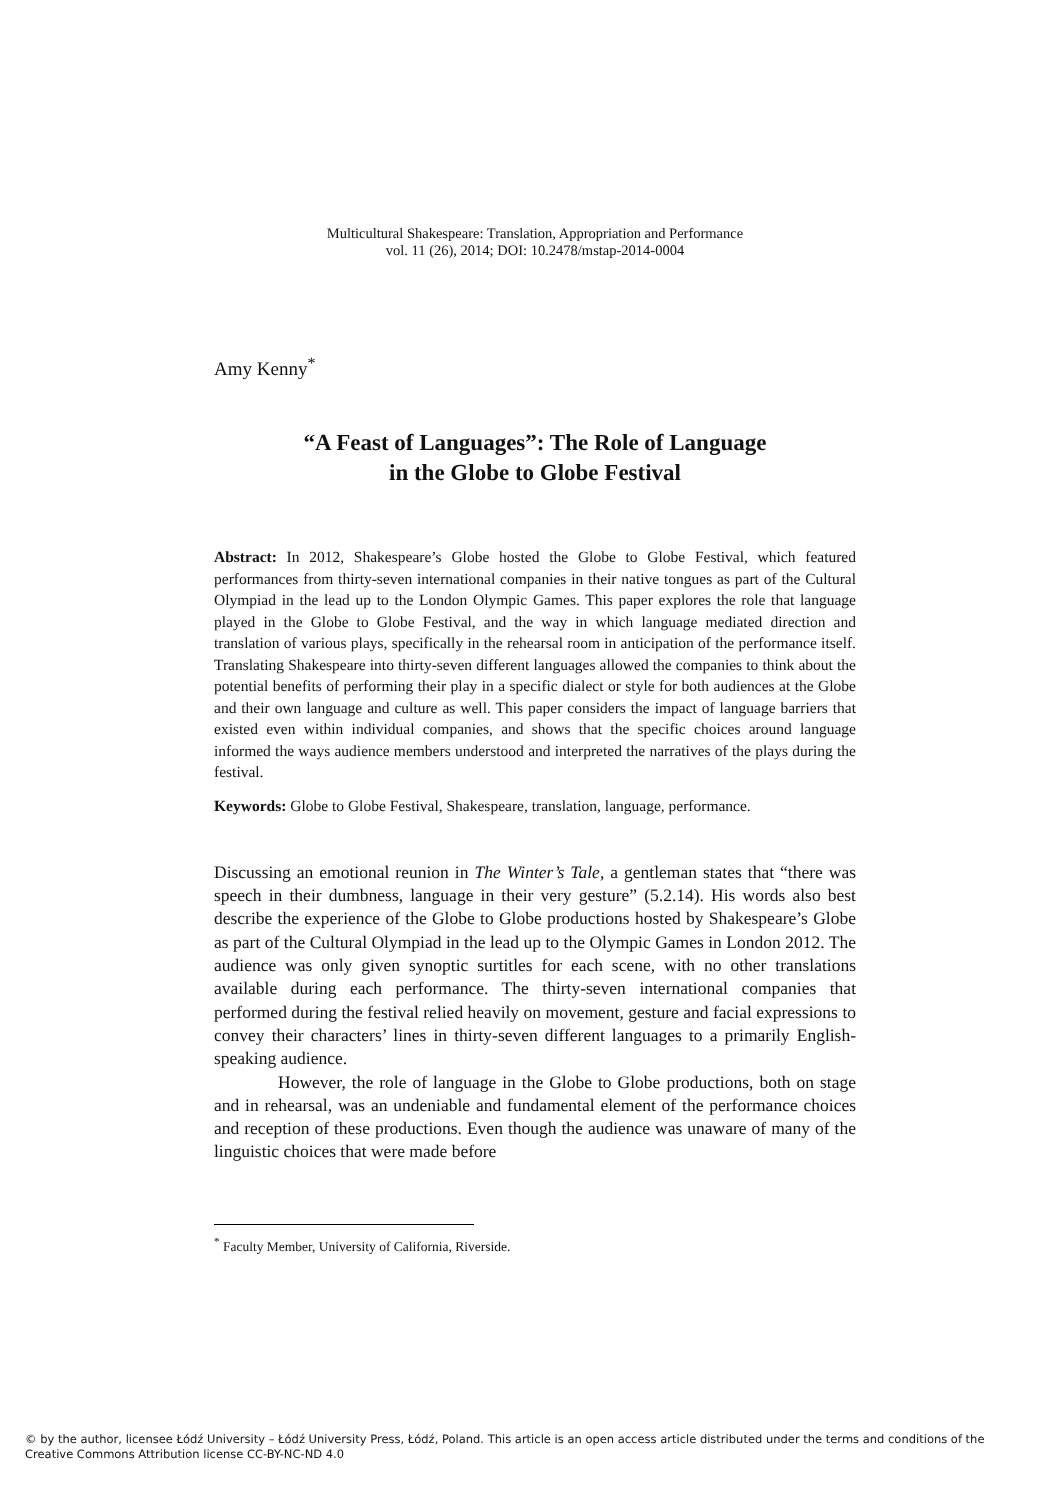Multicultural Shakespeare: Translation, Appropriation and Performance
vol. 11 (26), 2014; DOI: 10.2478/mstap-2014-0004
Amy Kenny<sup>*</sup>
“A Feast of Languages”: The Role of Language
in the Globe to Globe Festival
Abstract: In 2012, Shakespeare’s Globe hosted the Globe to Globe Festival, which featured performances from thirty-seven international companies in their native tongues as part of the Cultural Olympiad in the lead up to the London Olympic Games. This paper explores the role that language played in the Globe to Globe Festival, and the way in which language mediated direction and translation of various plays, specifically in the rehearsal room in anticipation of the performance itself. Translating Shakespeare into thirty-seven different languages allowed the companies to think about the potential benefits of performing their play in a specific dialect or style for both audiences at the Globe and their own language and culture as well. This paper considers the impact of language barriers that existed even within individual companies, and shows that the specific choices around language informed the ways audience members understood and interpreted the narratives of the plays during the festival.
Keywords: Globe to Globe Festival, Shakespeare, translation, language, performance.
Discussing an emotional reunion in The Winter’s Tale, a gentleman states that “there was speech in their dumbness, language in their very gesture” (5.2.14). His words also best describe the experience of the Globe to Globe productions hosted by Shakespeare’s Globe as part of the Cultural Olympiad in the lead up to the Olympic Games in London 2012. The audience was only given synoptic surtitles for each scene, with no other translations available during each performance. The thirty-seven international companies that performed during the festival relied heavily on movement, gesture and facial expressions to convey their characters’ lines in thirty-seven different languages to a primarily English-speaking audience.
However, the role of language in the Globe to Globe productions, both on stage and in rehearsal, was an undeniable and fundamental element of the performance choices and reception of these productions. Even though the audience was unaware of many of the linguistic choices that were made before
<sup>*</sup> Faculty Member, University of California, Riverside.
© by the author, licensee Łódź University – Łódź University Press, Łódź, Poland. This article is an open access article distributed under the terms and conditions of the Creative Commons Attribution license CC-BY-NC-ND 4.0